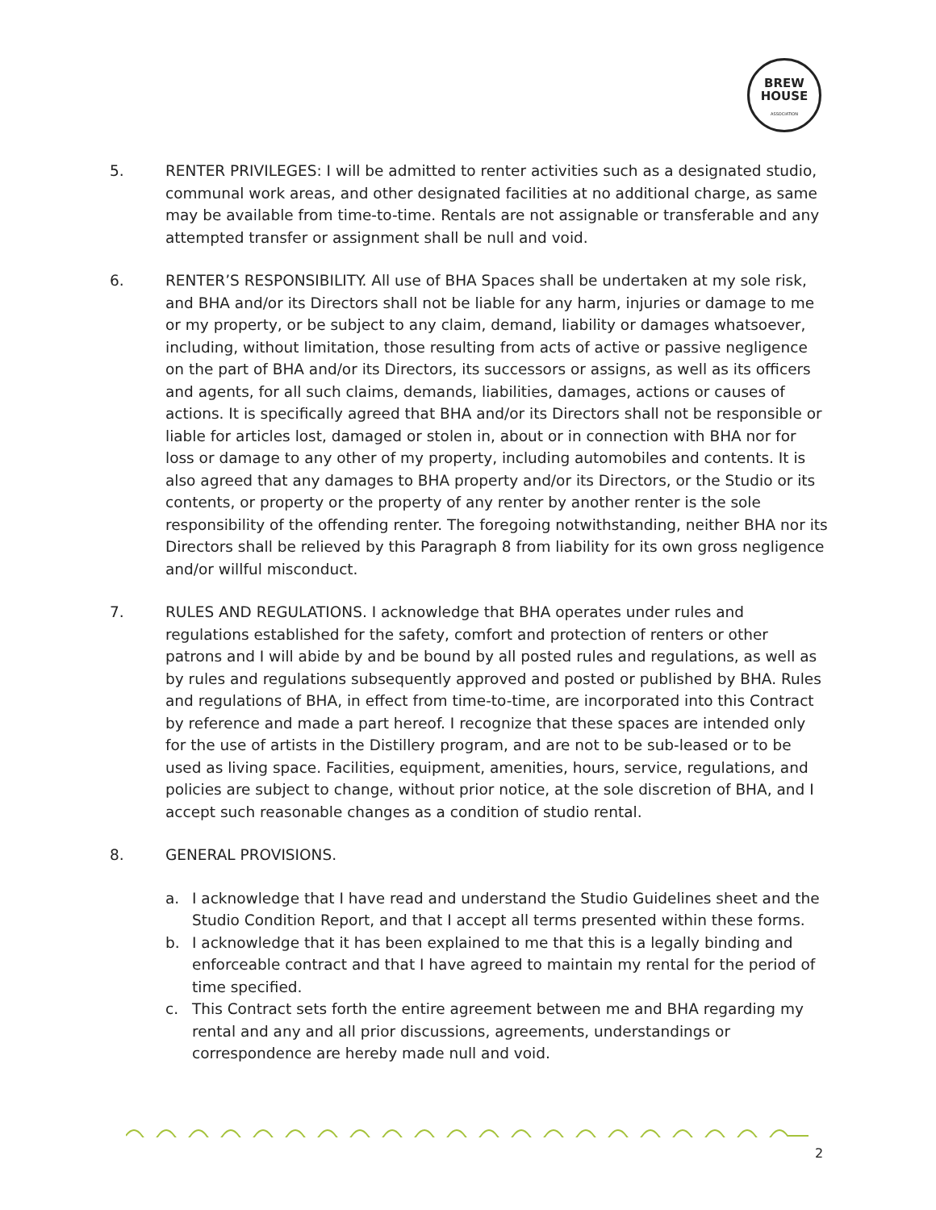BREW
HOUSE
ASSOCIATION
5. RENTER PRIVILEGES: I will be admitted to renter activities such as a designated studio, communal work areas, and other designated facilities at no additional charge, as same may be available from time-to-time. Rentals are not assignable or transferable and any attempted transfer or assignment shall be null and void.
6. RENTER’S RESPONSIBILITY. All use of BHA Spaces shall be undertaken at my sole risk, and BHA and/or its Directors shall not be liable for any harm, injuries or damage to me or my property, or be subject to any claim, demand, liability or damages whatsoever, including, without limitation, those resulting from acts of active or passive negligence on the part of BHA and/or its Directors, its successors or assigns, as well as its officers and agents, for all such claims, demands, liabilities, damages, actions or causes of actions. It is specifically agreed that BHA and/or its Directors shall not be responsible or liable for articles lost, damaged or stolen in, about or in connection with BHA nor for loss or damage to any other of my property, including automobiles and contents. It is also agreed that any damages to BHA property and/or its Directors, or the Studio or its contents, or property or the property of any renter by another renter is the sole responsibility of the offending renter. The foregoing notwithstanding, neither BHA nor its Directors shall be relieved by this Paragraph 8 from liability for its own gross negligence and/or willful misconduct.
7. RULES AND REGULATIONS. I acknowledge that BHA operates under rules and regulations established for the safety, comfort and protection of renters or other patrons and I will abide by and be bound by all posted rules and regulations, as well as by rules and regulations subsequently approved and posted or published by BHA. Rules and regulations of BHA, in effect from time-to-time, are incorporated into this Contract by reference and made a part hereof. I recognize that these spaces are intended only for the use of artists in the Distillery program, and are not to be sub-leased or to be used as living space. Facilities, equipment, amenities, hours, service, regulations, and policies are subject to change, without prior notice, at the sole discretion of BHA, and I accept such reasonable changes as a condition of studio rental.
8. GENERAL PROVISIONS.
a. I acknowledge that I have read and understand the Studio Guidelines sheet and the Studio Condition Report, and that I accept all terms presented within these forms.
b. I acknowledge that it has been explained to me that this is a legally binding and enforceable contract and that I have agreed to maintain my rental for the period of time specified.
c. This Contract sets forth the entire agreement between me and BHA regarding my rental and any and all prior discussions, agreements, understandings or correspondence are hereby made null and void.
2